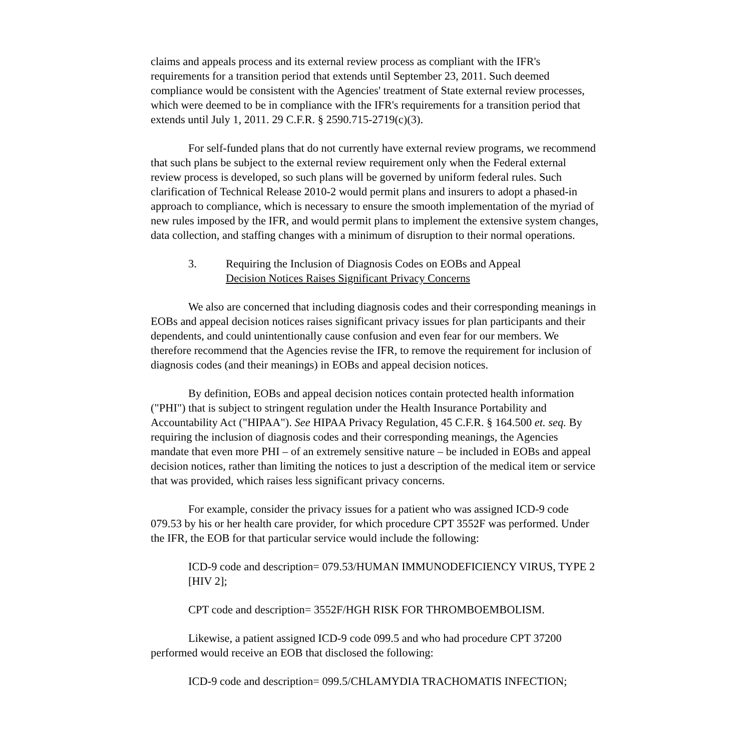claims and appeals process and its external review process as compliant with the IFR's requirements for a transition period that extends until September 23, 2011. Such deemed compliance would be consistent with the Agencies' treatment of State external review processes, which were deemed to be in compliance with the IFR's requirements for a transition period that extends until July 1, 2011. 29 C.F.R. § 2590.715-2719(c)(3).
For self-funded plans that do not currently have external review programs, we recommend that such plans be subject to the external review requirement only when the Federal external review process is developed, so such plans will be governed by uniform federal rules. Such clarification of Technical Release 2010-2 would permit plans and insurers to adopt a phased-in approach to compliance, which is necessary to ensure the smooth implementation of the myriad of new rules imposed by the IFR, and would permit plans to implement the extensive system changes, data collection, and staffing changes with a minimum of disruption to their normal operations.
3. Requiring the Inclusion of Diagnosis Codes on EOBs and Appeal
Decision Notices Raises Significant Privacy Concerns
We also are concerned that including diagnosis codes and their corresponding meanings in EOBs and appeal decision notices raises significant privacy issues for plan participants and their dependents, and could unintentionally cause confusion and even fear for our members. We therefore recommend that the Agencies revise the IFR, to remove the requirement for inclusion of diagnosis codes (and their meanings) in EOBs and appeal decision notices.
By definition, EOBs and appeal decision notices contain protected health information ("PHI") that is subject to stringent regulation under the Health Insurance Portability and Accountability Act ("HIPAA"). See HIPAA Privacy Regulation, 45 C.F.R. § 164.500 et. seq. By requiring the inclusion of diagnosis codes and their corresponding meanings, the Agencies mandate that even more PHI – of an extremely sensitive nature – be included in EOBs and appeal decision notices, rather than limiting the notices to just a description of the medical item or service that was provided, which raises less significant privacy concerns.
For example, consider the privacy issues for a patient who was assigned ICD-9 code 079.53 by his or her health care provider, for which procedure CPT 3552F was performed. Under the IFR, the EOB for that particular service would include the following:
ICD-9 code and description= 079.53/HUMAN IMMUNODEFICIENCY VIRUS, TYPE 2 [HIV 2];
CPT code and description= 3552F/HGH RISK FOR THROMBOEMBOLISM.
Likewise, a patient assigned ICD-9 code 099.5 and who had procedure CPT 37200 performed would receive an EOB that disclosed the following:
ICD-9 code and description= 099.5/CHLAMYDIA TRACHOMATIS INFECTION;